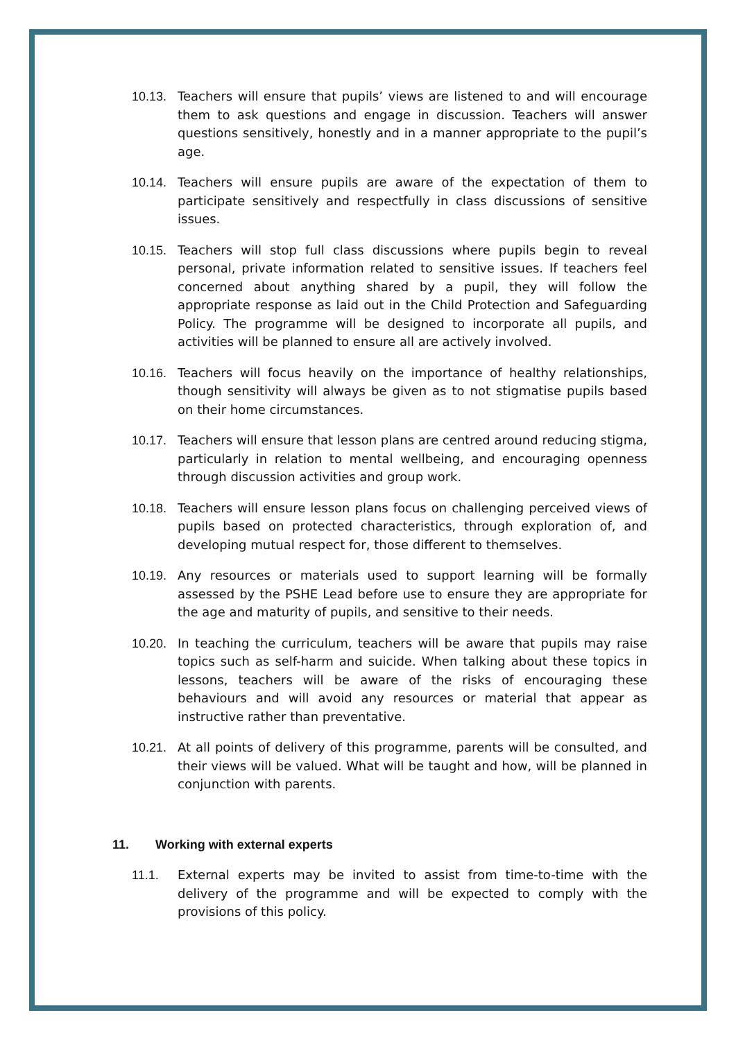10.13. Teachers will ensure that pupils’ views are listened to and will encourage them to ask questions and engage in discussion. Teachers will answer questions sensitively, honestly and in a manner appropriate to the pupil’s age.
10.14. Teachers will ensure pupils are aware of the expectation of them to participate sensitively and respectfully in class discussions of sensitive issues.
10.15. Teachers will stop full class discussions where pupils begin to reveal personal, private information related to sensitive issues. If teachers feel concerned about anything shared by a pupil, they will follow the appropriate response as laid out in the Child Protection and Safeguarding Policy. The programme will be designed to incorporate all pupils, and activities will be planned to ensure all are actively involved.
10.16. Teachers will focus heavily on the importance of healthy relationships, though sensitivity will always be given as to not stigmatise pupils based on their home circumstances.
10.17. Teachers will ensure that lesson plans are centred around reducing stigma, particularly in relation to mental wellbeing, and encouraging openness through discussion activities and group work.
10.18. Teachers will ensure lesson plans focus on challenging perceived views of pupils based on protected characteristics, through exploration of, and developing mutual respect for, those different to themselves.
10.19. Any resources or materials used to support learning will be formally assessed by the PSHE Lead before use to ensure they are appropriate for the age and maturity of pupils, and sensitive to their needs.
10.20. In teaching the curriculum, teachers will be aware that pupils may raise topics such as self-harm and suicide. When talking about these topics in lessons, teachers will be aware of the risks of encouraging these behaviours and will avoid any resources or material that appear as instructive rather than preventative.
10.21. At all points of delivery of this programme, parents will be consulted, and their views will be valued. What will be taught and how, will be planned in conjunction with parents.
11. Working with external experts
11.1. External experts may be invited to assist from time-to-time with the delivery of the programme and will be expected to comply with the provisions of this policy.